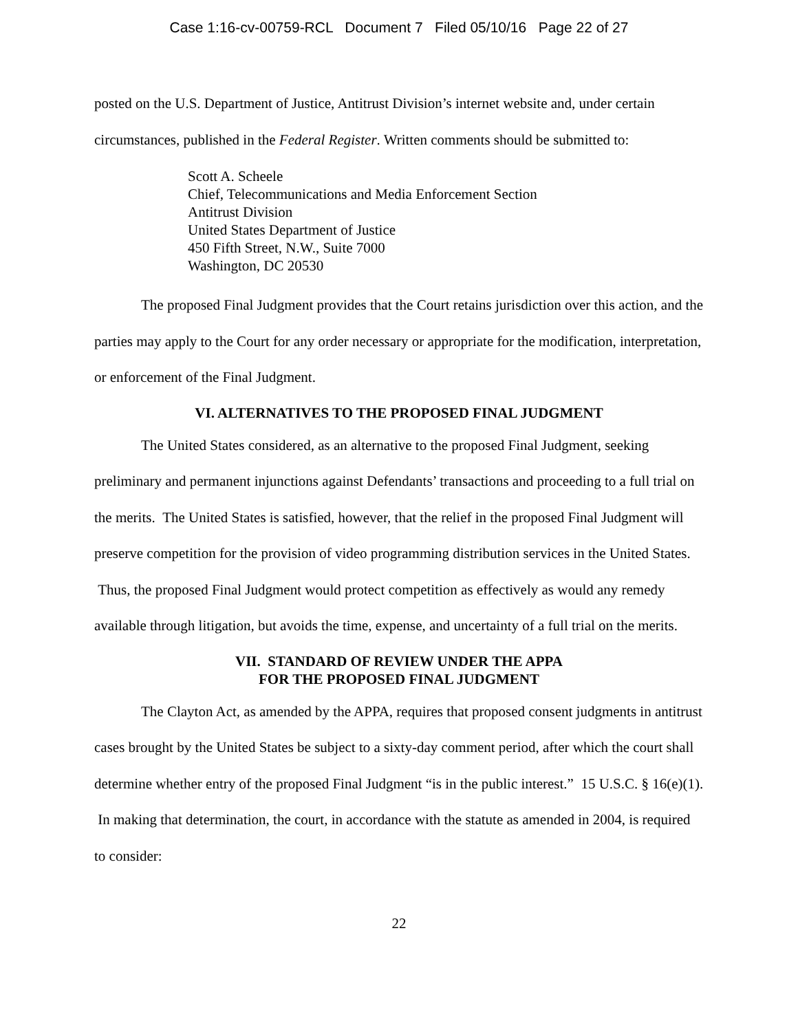Case 1:16-cv-00759-RCL Document 7 Filed 05/10/16 Page 22 of 27
posted on the U.S. Department of Justice, Antitrust Division’s internet website and, under certain circumstances, published in the Federal Register. Written comments should be submitted to:
Scott A. Scheele
Chief, Telecommunications and Media Enforcement Section
Antitrust Division
United States Department of Justice
450 Fifth Street, N.W., Suite 7000
Washington, DC 20530
The proposed Final Judgment provides that the Court retains jurisdiction over this action, and the parties may apply to the Court for any order necessary or appropriate for the modification, interpretation, or enforcement of the Final Judgment.
VI. ALTERNATIVES TO THE PROPOSED FINAL JUDGMENT
The United States considered, as an alternative to the proposed Final Judgment, seeking preliminary and permanent injunctions against Defendants’ transactions and proceeding to a full trial on the merits. The United States is satisfied, however, that the relief in the proposed Final Judgment will preserve competition for the provision of video programming distribution services in the United States. Thus, the proposed Final Judgment would protect competition as effectively as would any remedy available through litigation, but avoids the time, expense, and uncertainty of a full trial on the merits.
VII. STANDARD OF REVIEW UNDER THE APPA
FOR THE PROPOSED FINAL JUDGMENT
The Clayton Act, as amended by the APPA, requires that proposed consent judgments in antitrust cases brought by the United States be subject to a sixty-day comment period, after which the court shall determine whether entry of the proposed Final Judgment “is in the public interest.” 15 U.S.C. § 16(e)(1). In making that determination, the court, in accordance with the statute as amended in 2004, is required to consider:
22